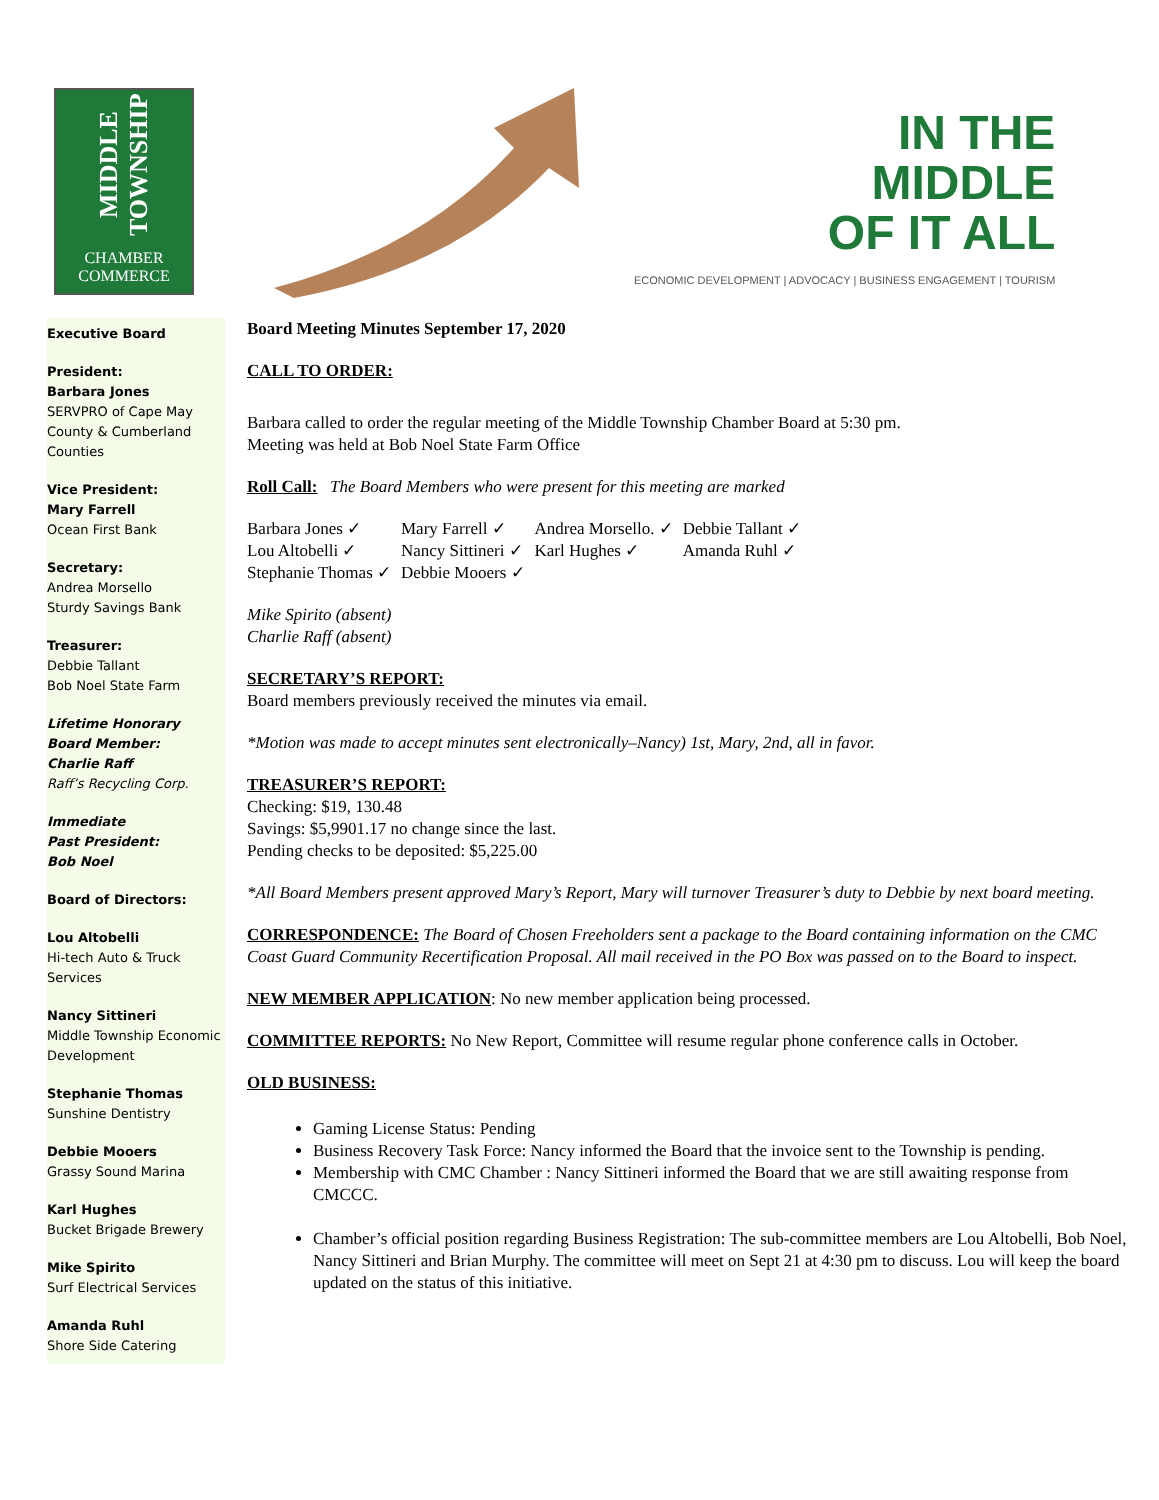MIDDLE TOWNSHIP
CHAMBER
COMMERCE
IN THE
MIDDLE
OF IT ALL
ECONOMIC DEVELOPMENT | ADVOCACY | BUSINESS ENGAGEMENT | TOURISM
Executive Board
President:
Barbara Jones
SERVPRO of Cape May County & Cumberland Counties
Vice President:
Mary Farrell
Ocean First Bank
Secretary:
Andrea Morsello
Sturdy Savings Bank
Treasurer:
Debbie Tallant
Bob Noel State Farm
Lifetime Honorary Board Member:
Charlie Raff
Raff’s Recycling Corp.
Immediate
Past President:
Bob Noel
Board of Directors:
Lou Altobelli
Hi-tech Auto & Truck Services
Nancy Sittineri
Middle Township Economic Development
Stephanie Thomas
Sunshine Dentistry
Debbie Mooers
Grassy Sound Marina
Karl Hughes
Bucket Brigade Brewery
Mike Spirito
Surf Electrical Services
Amanda Ruhl
Shore Side Catering
Board Meeting Minutes September 17, 2020
CALL TO ORDER:
Barbara called to order the regular meeting of the Middle Township Chamber Board at 5:30 pm.
Meeting was held at Bob Noel State Farm Office
Roll Call: The Board Members who were present for this meeting are marked
| Barbara Jones ✓ | Mary Farrell ✓ | Andrea Morsello. ✓ | Debbie Tallant ✓ |
| Lou Altobelli ✓ | Nancy Sittineri ✓ | Karl Hughes ✓ | Amanda Ruhl ✓ |
| Stephanie Thomas ✓ | Debbie Mooers ✓ | | |
Mike Spirito (absent)
Charlie Raff (absent)
SECRETARY’S REPORT:
Board members previously received the minutes via email.
*Motion was made to accept minutes sent electronically–Nancy) 1st, Mary, 2nd, all in favor.
TREASURER’S REPORT:
Checking: $19, 130.48
Savings: $5,9901.17 no change since the last.
Pending checks to be deposited: $5,225.00
*All Board Members present approved Mary’s Report, Mary will turnover Treasurer’s duty to Debbie by next board meeting.
CORRESPONDENCE: The Board of Chosen Freeholders sent a package to the Board containing information on the CMC Coast Guard Community Recertification Proposal. All mail received in the PO Box was passed on to the Board to inspect.
NEW MEMBER APPLICATION: No new member application being processed.
COMMITTEE REPORTS: No New Report, Committee will resume regular phone conference calls in October.
OLD BUSINESS:
Gaming License Status: Pending
Business Recovery Task Force: Nancy informed the Board that the invoice sent to the Township is pending.
Membership with CMC Chamber : Nancy Sittineri informed the Board that we are still awaiting response from CMCCC.
Chamber’s official position regarding Business Registration: The sub-committee members are Lou Altobelli, Bob Noel, Nancy Sittineri and Brian Murphy. The committee will meet on Sept 21 at 4:30 pm to discuss. Lou will keep the board updated on the status of this initiative.